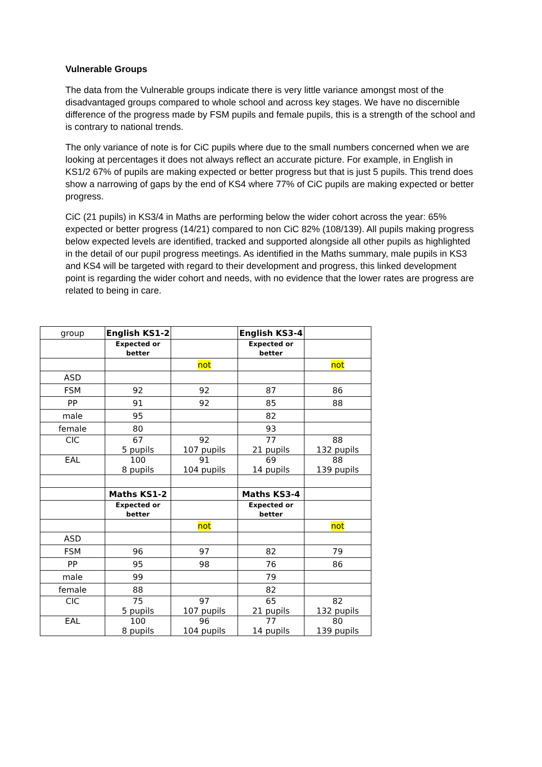Vulnerable Groups
The data from the Vulnerable groups indicate there is very little variance amongst most of the disadvantaged groups compared to whole school and across key stages. We have no discernible difference of the progress made by FSM pupils and female pupils, this is a strength of the school and is contrary to national trends.
The only variance of note is for CiC pupils where due to the small numbers concerned when we are looking at percentages it does not always reflect an accurate picture. For example, in English in KS1/2 67% of pupils are making expected or better progress but that is just 5 pupils. This trend does show a narrowing of gaps by the end of KS4 where 77% of CiC pupils are making expected or better progress.
CiC (21 pupils) in KS3/4 in Maths are performing below the wider cohort across the year: 65% expected or better progress (14/21) compared to non CiC 82% (108/139). All pupils making progress below expected levels are identified, tracked and supported alongside all other pupils as highlighted in the detail of our pupil progress meetings. As identified in the Maths summary, male pupils in KS3 and KS4 will be targeted with regard to their development and progress, this linked development point is regarding the wider cohort and needs, with no evidence that the lower rates are progress are related to being in care.
| group | English KS1-2 | | English KS3-4 | |
| | Expected or better | | Expected or better | |
| | | not | | not |
| ASD | | | | |
| FSM | 92 | 92 | 87 | 86 |
| PP | 91 | 92 | 85 | 88 |
| male | 95 | | 82 | |
| female | 80 | | 93 | |
| CIC | 67 5 pupils | 92 107 pupils | 77 21 pupils | 88 132 pupils |
| EAL | 100 8 pupils | 91 104 pupils | 69 14 pupils | 88 139 pupils |
| | Maths KS1-2 | | Maths KS3-4 | |
| | Expected or better | | Expected or better | |
| | | not | | not |
| ASD | | | | |
| FSM | 96 | 97 | 82 | 79 |
| PP | 95 | 98 | 76 | 86 |
| male | 99 | | 79 | |
| female | 88 | | 82 | |
| CIC | 75 5 pupils | 97 107 pupils | 65 21 pupils | 82 132 pupils |
| EAL | 100 8 pupils | 96 104 pupils | 77 14 pupils | 80 139 pupils |